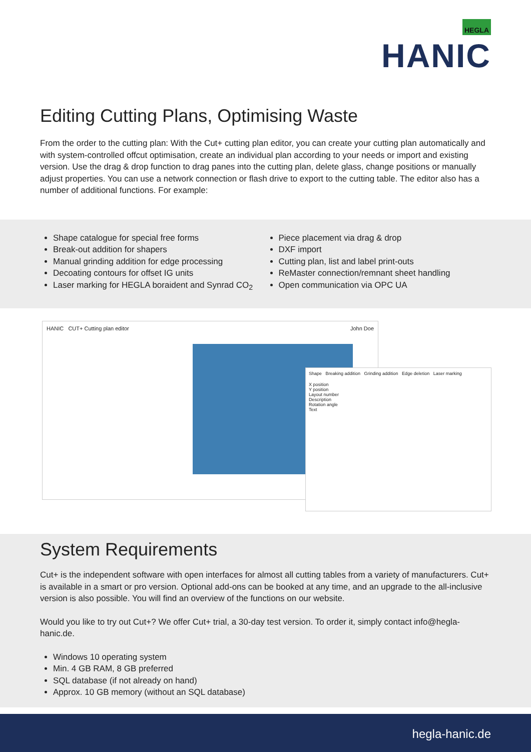HEGLA
HANIC
Editing Cutting Plans, Optimising Waste
From the order to the cutting plan: With the Cut+ cutting plan editor, you can create your cutting plan automatically and with system-controlled offcut optimisation, create an individual plan according to your needs or import and existing version. Use the drag & drop function to drag panes into the cutting plan, delete glass, change positions or manually adjust properties. You can use a network connection or flash drive to export to the cutting table. The editor also has a number of additional functions. For example:
Shape catalogue for special free forms
Break-out addition for shapers
Manual grinding addition for edge processing
Decoating contours for offset IG units
Laser marking for HEGLA boraident and Synrad CO<sub>2</sub>
Piece placement via drag & drop
DXF import
Cutting plan, list and label print-outs
ReMaster connection/remnant sheet handling
Open communication via OPC UA
HANIC CUT+ Cutting plan editor John Doe
Shape Breaking addition Grinding addition Edge deletion Laser marking
X position
Y position
Layout number
Description
Rotation angle
Text
System Requirements
Cut+ is the independent software with open interfaces for almost all cutting tables from a variety of manufacturers. Cut+ is available in a smart or pro version. Optional add-ons can be booked at any time, and an upgrade to the all-inclusive version is also possible. You will find an overview of the functions on our website.
Would you like to try out Cut+? We offer Cut+ trial, a 30-day test version. To order it, simply contact info@hegla-hanic.de.
Windows 10 operating system
Min. 4 GB RAM, 8 GB preferred
SQL database (if not already on hand)
Approx. 10 GB memory (without an SQL database)
hegla-hanic.de